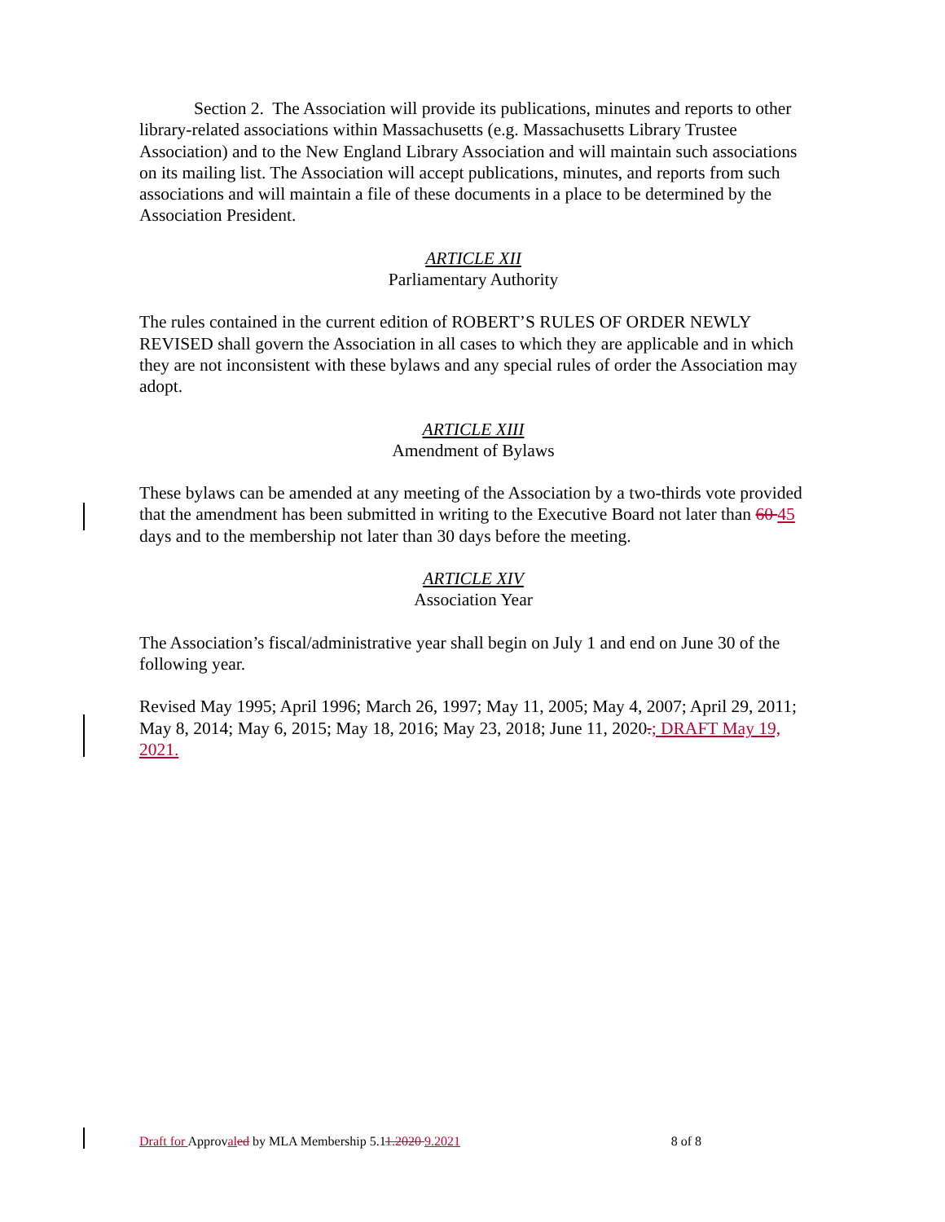Section 2. The Association will provide its publications, minutes and reports to other library-related associations within Massachusetts (e.g. Massachusetts Library Trustee Association) and to the New England Library Association and will maintain such associations on its mailing list. The Association will accept publications, minutes, and reports from such associations and will maintain a file of these documents in a place to be determined by the Association President.
ARTICLE XII
Parliamentary Authority
The rules contained in the current edition of ROBERT’S RULES OF ORDER NEWLY REVISED shall govern the Association in all cases to which they are applicable and in which they are not inconsistent with these bylaws and any special rules of order the Association may adopt.
ARTICLE XIII
Amendment of Bylaws
These bylaws can be amended at any meeting of the Association by a two-thirds vote provided that the amendment has been submitted in writing to the Executive Board not later than 60 45 days and to the membership not later than 30 days before the meeting.
ARTICLE XIV
Association Year
The Association’s fiscal/administrative year shall begin on July 1 and end on June 30 of the following year.
Revised May 1995; April 1996; March 26, 1997; May 11, 2005; May 4, 2007; April 29, 2011; May 8, 2014; May 6, 2015; May 18, 2016; May 23, 2018; June 11, 2020.; DRAFT May 19, 2021.
Draft for Approval ed by MLA Membership 5.11.2020 9.2021 8 of 8